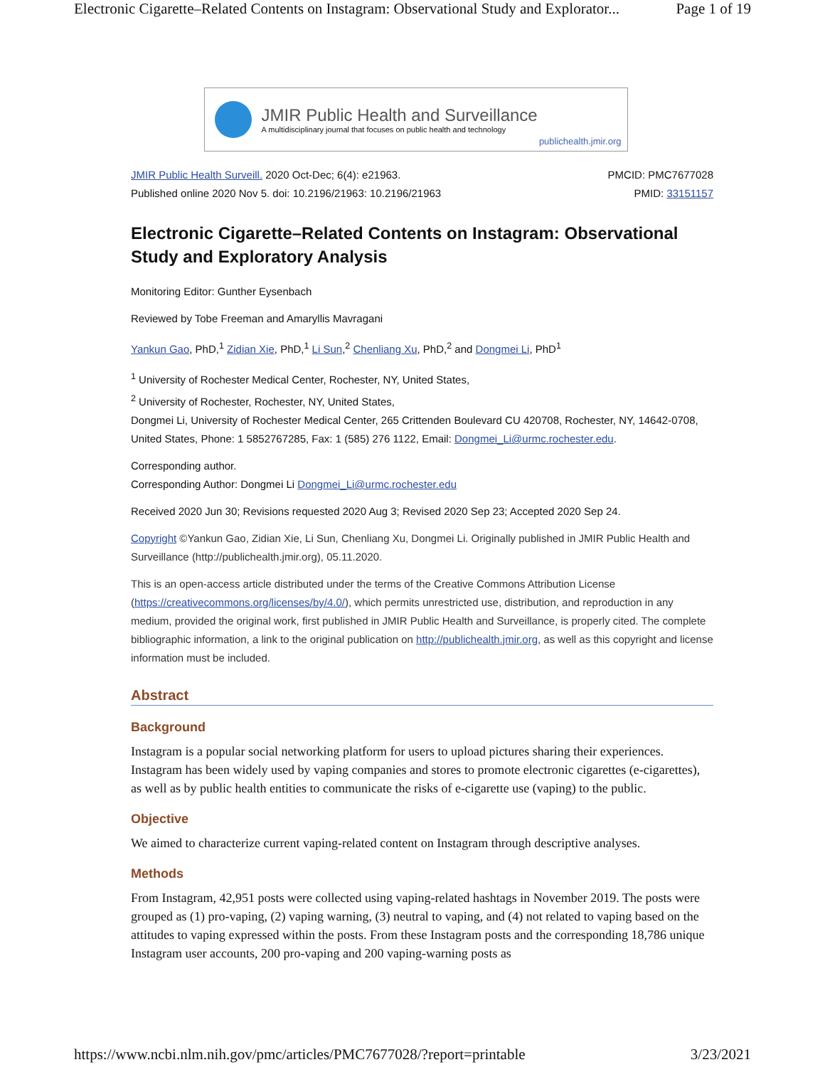Electronic Cigarette–Related Contents on Instagram: Observational Study and Explorator... Page 1 of 19
JMIR Public Health and Surveillance
A multidisciplinary journal that focuses on public health and technology
publichealth.jmir.org
JMIR Public Health Surveill. 2020 Oct-Dec; 6(4): e21963.
Published online 2020 Nov 5. doi: 10.2196/21963: 10.2196/21963
PMCID: PMC7677028
PMID: 33151157
Electronic Cigarette–Related Contents on Instagram: Observational Study and Exploratory Analysis
Monitoring Editor: Gunther Eysenbach
Reviewed by Tobe Freeman and Amaryllis Mavragani
Yankun Gao, PhD,<sup>1</sup> Zidian Xie, PhD,<sup>1</sup> Li Sun,<sup>2</sup> Chenliang Xu, PhD,<sup>2</sup> and Dongmei Li, PhD<sup>1</sup>
<sup>1</sup> University of Rochester Medical Center, Rochester, NY, United States,
<sup>2</sup> University of Rochester, Rochester, NY, United States,
Dongmei Li, University of Rochester Medical Center, 265 Crittenden Boulevard CU 420708, Rochester, NY, 14642-0708, United States, Phone: 1 5852767285, Fax: 1 (585) 276 1122, Email: Dongmei_Li@urmc.rochester.edu.
Corresponding author.
Corresponding Author: Dongmei Li Dongmei_Li@urmc.rochester.edu
Received 2020 Jun 30; Revisions requested 2020 Aug 3; Revised 2020 Sep 23; Accepted 2020 Sep 24.
Copyright ©Yankun Gao, Zidian Xie, Li Sun, Chenliang Xu, Dongmei Li. Originally published in JMIR Public Health and Surveillance (http://publichealth.jmir.org), 05.11.2020.
This is an open-access article distributed under the terms of the Creative Commons Attribution License (https://creativecommons.org/licenses/by/4.0/), which permits unrestricted use, distribution, and reproduction in any medium, provided the original work, first published in JMIR Public Health and Surveillance, is properly cited. The complete bibliographic information, a link to the original publication on http://publichealth.jmir.org, as well as this copyright and license information must be included.
Abstract
Background
Instagram is a popular social networking platform for users to upload pictures sharing their experiences. Instagram has been widely used by vaping companies and stores to promote electronic cigarettes (e-cigarettes), as well as by public health entities to communicate the risks of e-cigarette use (vaping) to the public.
Objective
We aimed to characterize current vaping-related content on Instagram through descriptive analyses.
Methods
From Instagram, 42,951 posts were collected using vaping-related hashtags in November 2019. The posts were grouped as (1) pro-vaping, (2) vaping warning, (3) neutral to vaping, and (4) not related to vaping based on the attitudes to vaping expressed within the posts. From these Instagram posts and the corresponding 18,786 unique Instagram user accounts, 200 pro-vaping and 200 vaping-warning posts as
https://www.ncbi.nlm.nih.gov/pmc/articles/PMC7677028/?report=printable 3/23/2021